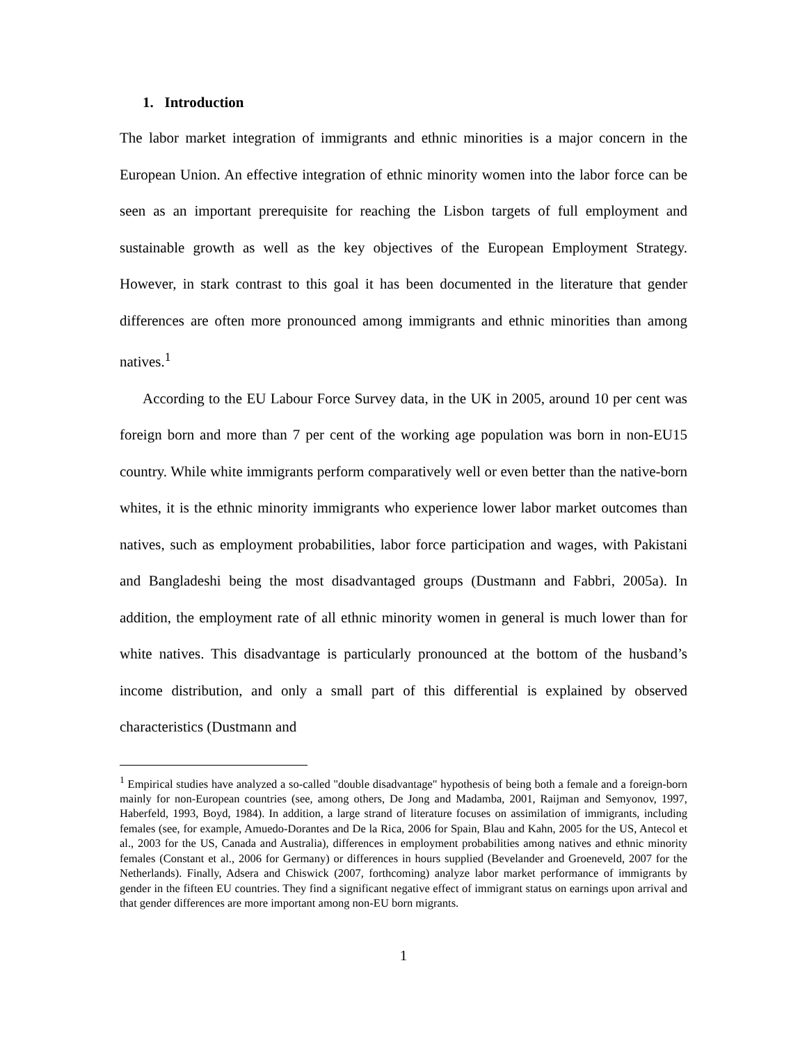1. Introduction
The labor market integration of immigrants and ethnic minorities is a major concern in the European Union. An effective integration of ethnic minority women into the labor force can be seen as an important prerequisite for reaching the Lisbon targets of full employment and sustainable growth as well as the key objectives of the European Employment Strategy. However, in stark contrast to this goal it has been documented in the literature that gender differences are often more pronounced among immigrants and ethnic minorities than among natives.<sup>1</sup>
According to the EU Labour Force Survey data, in the UK in 2005, around 10 per cent was foreign born and more than 7 per cent of the working age population was born in non-EU15 country. While white immigrants perform comparatively well or even better than the native-born whites, it is the ethnic minority immigrants who experience lower labor market outcomes than natives, such as employment probabilities, labor force participation and wages, with Pakistani and Bangladeshi being the most disadvantaged groups (Dustmann and Fabbri, 2005a). In addition, the employment rate of all ethnic minority women in general is much lower than for white natives. This disadvantage is particularly pronounced at the bottom of the husband’s income distribution, and only a small part of this differential is explained by observed characteristics (Dustmann and
<sup>1</sup> Empirical studies have analyzed a so-called "double disadvantage" hypothesis of being both a female and a foreign-born mainly for non-European countries (see, among others, De Jong and Madamba, 2001, Raijman and Semyonov, 1997, Haberfeld, 1993, Boyd, 1984). In addition, a large strand of literature focuses on assimilation of immigrants, including females (see, for example, Amuedo-Dorantes and De la Rica, 2006 for Spain, Blau and Kahn, 2005 for the US, Antecol et al., 2003 for the US, Canada and Australia), differences in employment probabilities among natives and ethnic minority females (Constant et al., 2006 for Germany) or differences in hours supplied (Bevelander and Groeneveld, 2007 for the Netherlands). Finally, Adsera and Chiswick (2007, forthcoming) analyze labor market performance of immigrants by gender in the fifteen EU countries. They find a significant negative effect of immigrant status on earnings upon arrival and that gender differences are more important among non-EU born migrants.
1